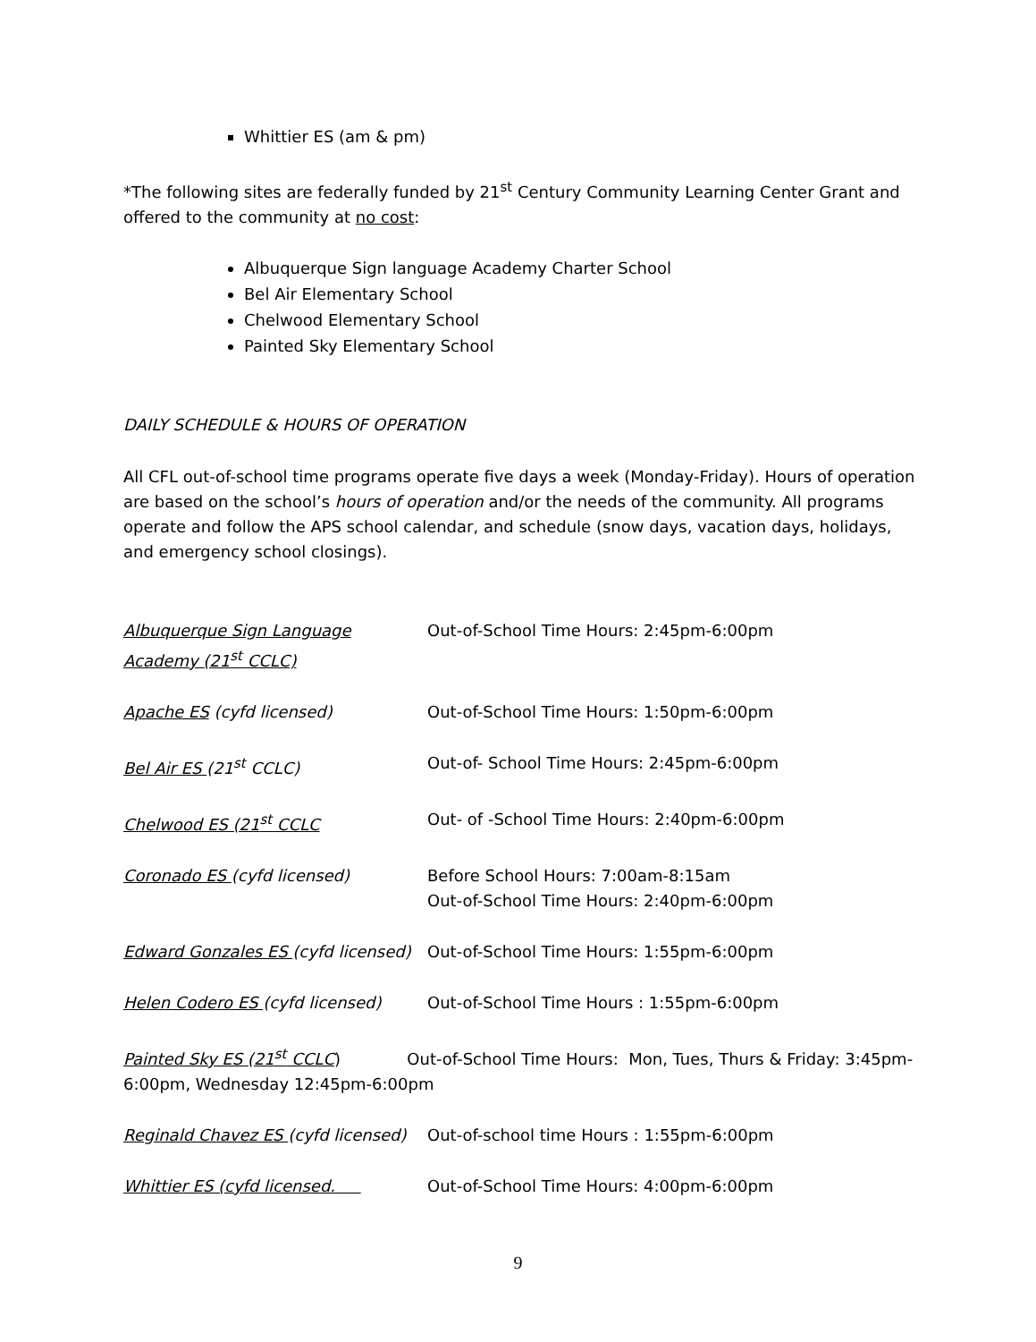Whittier ES (am & pm)
*The following sites are federally funded by 21<sup>st</sup> Century Community Learning Center Grant and offered to the community at no cost:
Albuquerque Sign language Academy Charter School
Bel Air Elementary School
Chelwood Elementary School
Painted Sky Elementary School
DAILY SCHEDULE & HOURS OF OPERATION
All CFL out-of-school time programs operate five days a week (Monday-Friday). Hours of operation are based on the school’s hours of operation and/or the needs of the community. All programs operate and follow the APS school calendar, and schedule (snow days, vacation days, holidays, and emergency school closings).
Albuquerque Sign Language Academy (21<sup>st</sup> CCLC)
Out-of-School Time Hours: 2:45pm-6:00pm
Apache ES (cyfd licensed) Out-of-School Time Hours: 1:50pm-6:00pm
Bel Air ES (21<sup>st</sup> CCLC) Out-of- School Time Hours: 2:45pm-6:00pm
Chelwood ES (21<sup>st</sup> CCLC Out- of -School Time Hours: 2:40pm-6:00pm
Coronado ES (cyfd licensed) Before School Hours: 7:00am-8:15am
Out-of-School Time Hours: 2:40pm-6:00pm
Edward Gonzales ES (cyfd licensed)
Out-of-School Time Hours: 1:55pm-6:00pm
Helen Codero ES (cyfd licensed) Out-of-School Time Hours : 1:55pm-6:00pm
Painted Sky ES (21<sup>st</sup> CCLC) Out-of-School Time Hours: Mon, Tues, Thurs & Friday: 3:45pm-6:00pm, Wednesday 12:45pm-6:00pm
Reginald Chavez ES (cyfd licensed)
Out-of-school time Hours : 1:55pm-6:00pm
Whittier ES (cyfd licensed. Out-of-School Time Hours: 4:00pm-6:00pm
9